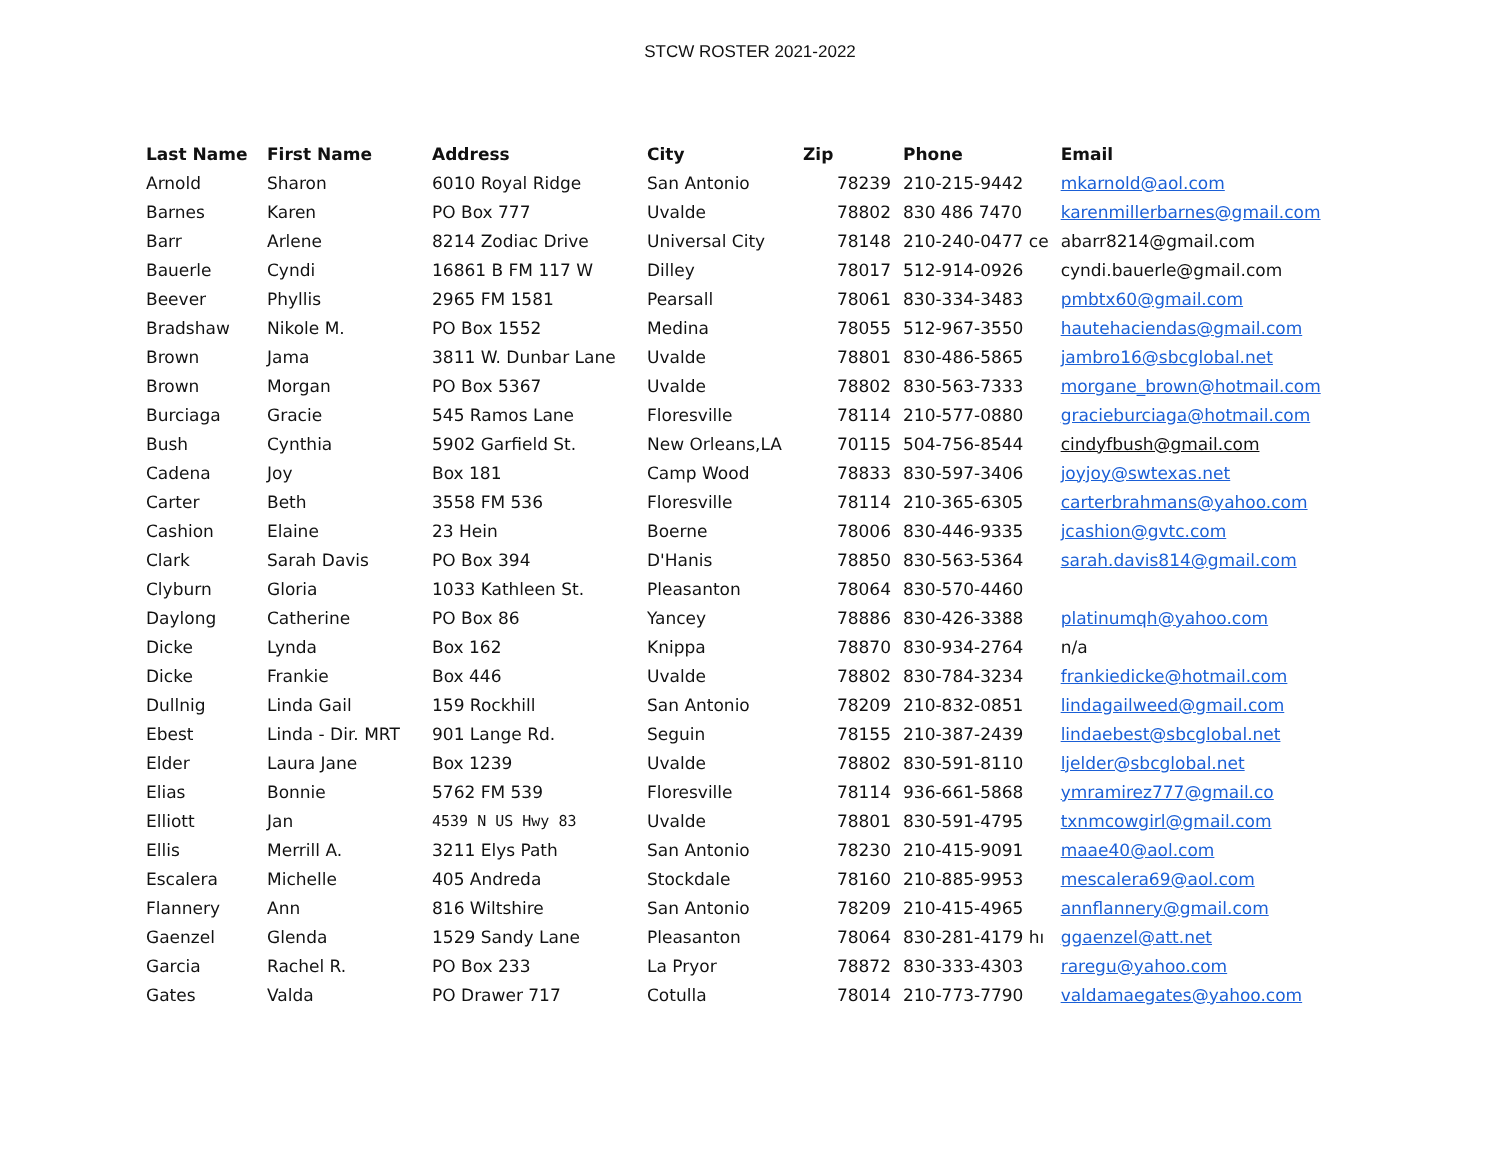STCW ROSTER 2021-2022
| Last Name | First Name | Address | City | Zip | Phone | Email |
| --- | --- | --- | --- | --- | --- | --- |
| Arnold | Sharon | 6010 Royal Ridge | San Antonio | 78239 | 210-215-9442 | mkarnold@aol.com |
| Barnes | Karen | PO Box 777 | Uvalde | 78802 | 830 486 7470 | karenmillerbarnes@gmail.com |
| Barr | Arlene | 8214 Zodiac Drive | Universal City | 78148 | 210-240-0477 ce | abarr8214@gmail.com |
| Bauerle | Cyndi | 16861 B FM 117 W | Dilley | 78017 | 512-914-0926 | cyndi.bauerle@gmail.com |
| Beever | Phyllis | 2965 FM 1581 | Pearsall | 78061 | 830-334-3483 | pmbtx60@gmail.com |
| Bradshaw | Nikole M. | PO Box 1552 | Medina | 78055 | 512-967-3550 | hautehaciendas@gmail.com |
| Brown | Jama | 3811 W. Dunbar Lane | Uvalde | 78801 | 830-486-5865 | jambro16@sbcglobal.net |
| Brown | Morgan | PO Box 5367 | Uvalde | 78802 | 830-563-7333 | morgane_brown@hotmail.com |
| Burciaga | Gracie | 545 Ramos Lane | Floresville | 78114 | 210-577-0880 | gracieburciaga@hotmail.com |
| Bush | Cynthia | 5902 Garfield St. | New Orleans,LA | 70115 | 504-756-8544 | cindyfbush@gmail.com |
| Cadena | Joy | Box 181 | Camp Wood | 78833 | 830-597-3406 | joyjoy@swtexas.net |
| Carter | Beth | 3558 FM 536 | Floresville | 78114 | 210-365-6305 | carterbrahmans@yahoo.com |
| Cashion | Elaine | 23 Hein | Boerne | 78006 | 830-446-9335 | jcashion@gvtc.com |
| Clark | Sarah Davis | PO Box 394 | D'Hanis | 78850 | 830-563-5364 | sarah.davis814@gmail.com |
| Clyburn | Gloria | 1033 Kathleen St. | Pleasanton | 78064 | 830-570-4460 | |
| Daylong | Catherine | PO Box 86 | Yancey | 78886 | 830-426-3388 | platinumqh@yahoo.com |
| Dicke | Lynda | Box 162 | Knippa | 78870 | 830-934-2764 | n/a |
| Dicke | Frankie | Box 446 | Uvalde | 78802 | 830-784-3234 | frankiedicke@hotmail.com |
| Dullnig | Linda Gail | 159 Rockhill | San Antonio | 78209 | 210-832-0851 | lindagailweed@gmail.com |
| Ebest | Linda - Dir. MRT | 901 Lange Rd. | Seguin | 78155 | 210-387-2439 | lindaebest@sbcglobal.net |
| Elder | Laura Jane | Box 1239 | Uvalde | 78802 | 830-591-8110 | ljelder@sbcglobal.net |
| Elias | Bonnie | 5762 FM 539 | Floresville | 78114 | 936-661-5868 | ymramirez777@gmail.co |
| Elliott | Jan | 4539 N US Hwy 83 | Uvalde | 78801 | 830-591-4795 | txnmcowgirl@gmail.com |
| Ellis | Merrill A. | 3211 Elys Path | San Antonio | 78230 | 210-415-9091 | maae40@aol.com |
| Escalera | Michelle | 405 Andreda | Stockdale | 78160 | 210-885-9953 | mescalera69@aol.com |
| Flannery | Ann | 816 Wiltshire | San Antonio | 78209 | 210-415-4965 | annflannery@gmail.com |
| Gaenzel | Glenda | 1529 Sandy Lane | Pleasanton | 78064 | 830-281-4179 hı | ggaenzel@att.net |
| Garcia | Rachel R. | PO Box 233 | La Pryor | 78872 | 830-333-4303 | raregu@yahoo.com |
| Gates | Valda | PO Drawer 717 | Cotulla | 78014 | 210-773-7790 | valdamaegates@yahoo.com |